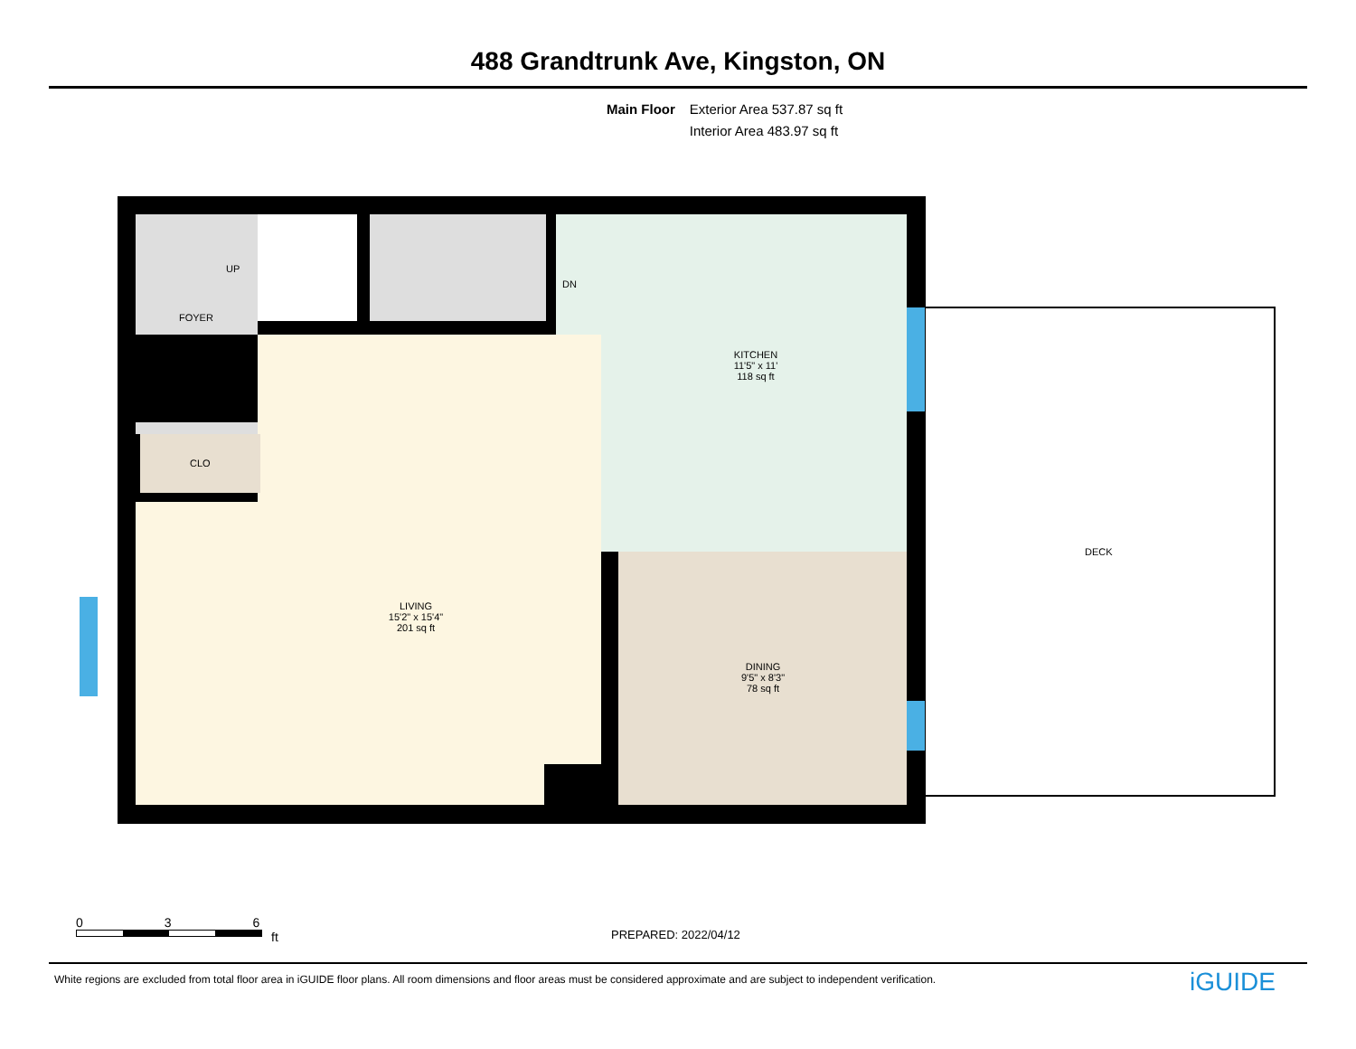488 Grandtrunk Ave, Kingston, ON
Main Floor Exterior Area 537.87 sq ft
Interior Area 483.97 sq ft
UP
DN
FOYER
CLO
KITCHEN
11'5" x 11'
118 sq ft
LIVING
15'2" x 15'4"
201 sq ft
DINING
9'5" x 8'3"
78 sq ft
DECK
0 3 6
ft
PREPARED: 2022/04/12
White regions are excluded from total floor area in iGUIDE floor plans. All room dimensions and floor areas must be considered approximate and are subject to independent verification.
iGUIDE